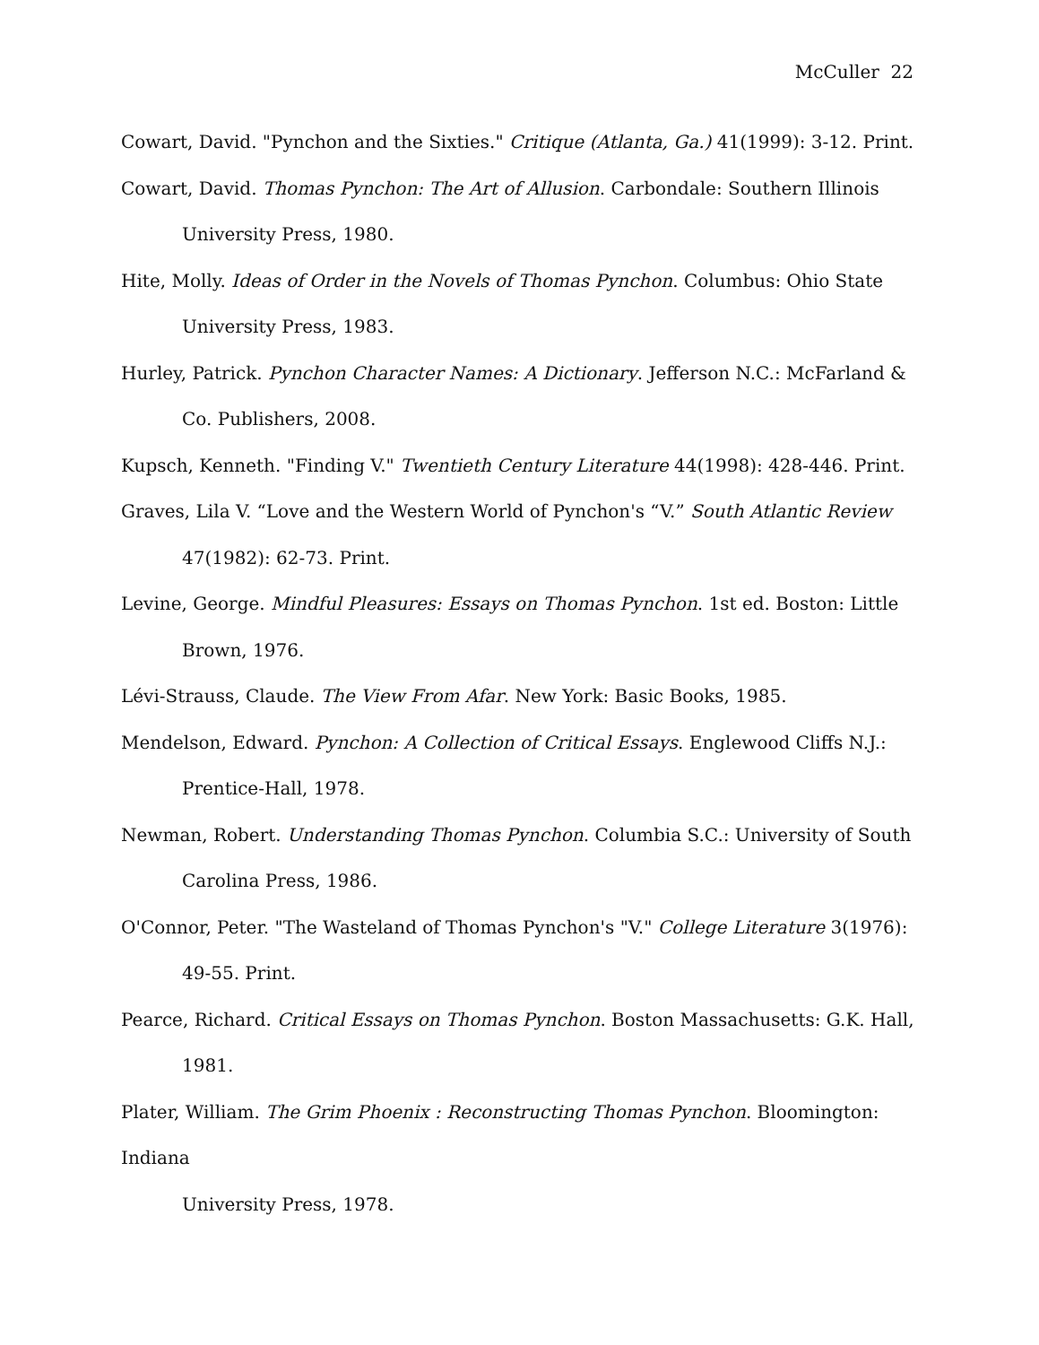McCuller 22
Cowart, David. "Pynchon and the Sixties." Critique (Atlanta, Ga.) 41(1999): 3-12. Print.
Cowart, David. Thomas Pynchon: The Art of Allusion. Carbondale: Southern Illinois University Press, 1980.
Hite, Molly. Ideas of Order in the Novels of Thomas Pynchon. Columbus: Ohio State University Press, 1983.
Hurley, Patrick. Pynchon Character Names: A Dictionary. Jefferson N.C.: McFarland & Co. Publishers, 2008.
Kupsch, Kenneth. "Finding V." Twentieth Century Literature 44(1998): 428-446. Print.
Graves, Lila V. “Love and the Western World of Pynchon's “V.” South Atlantic Review 47(1982): 62-73. Print.
Levine, George. Mindful Pleasures: Essays on Thomas Pynchon. 1st ed. Boston: Little Brown, 1976.
Lévi-Strauss, Claude. The View From Afar. New York: Basic Books, 1985.
Mendelson, Edward. Pynchon: A Collection of Critical Essays. Englewood Cliffs N.J.: Prentice-Hall, 1978.
Newman, Robert. Understanding Thomas Pynchon. Columbia S.C.: University of South Carolina Press, 1986.
O'Connor, Peter. "The Wasteland of Thomas Pynchon's "V." College Literature 3(1976): 49-55. Print.
Pearce, Richard. Critical Essays on Thomas Pynchon. Boston Massachusetts: G.K. Hall, 1981.
Plater, William. The Grim Phoenix : Reconstructing Thomas Pynchon. Bloomington: Indiana
University Press, 1978.